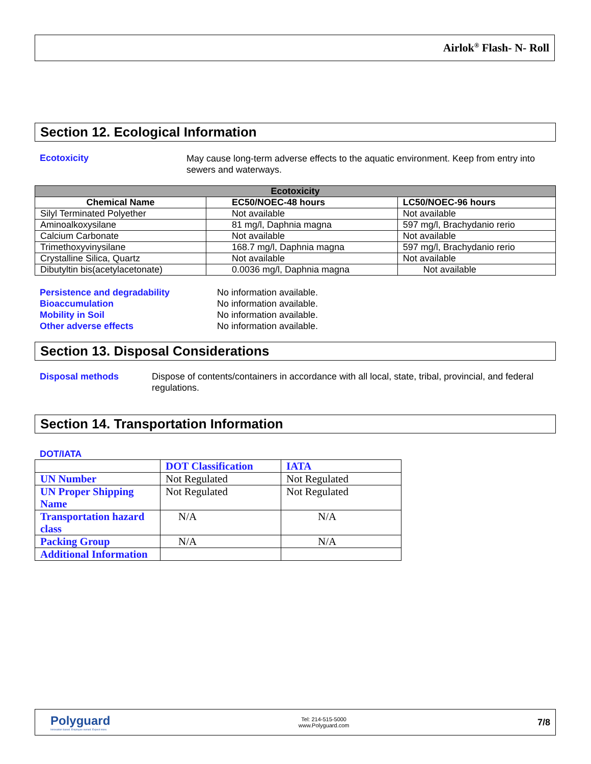Airlok<sup>®</sup> Flash- N- Roll
Section 12. Ecological Information
Ecotoxicity
May cause long-term adverse effects to the aquatic environment. Keep from entry into sewers and waterways.
| Ecotoxicity | | |
| --- | --- | --- |
| Chemical Name | EC50/NOEC-48 hours | LC50/NOEC-96 hours |
| Silyl Terminated Polyether | Not available | Not available |
| Aminoalkoxysilane | 81 mg/l, Daphnia magna | 597 mg/l, Brachydanio rerio |
| Calcium Carbonate | Not available | Not available |
| Trimethoxyvinysilane | 168.7 mg/l, Daphnia magna | 597 mg/l, Brachydanio rerio |
| Crystalline Silica, Quartz | Not available | Not available |
| Dibutyltin bis(acetylacetonate) | 0.0036 mg/l, Daphnia magna | Not available |
Persistence and degradability
Bioaccumulation
Mobility in Soil
Other adverse effects
No information available.
No information available.
No information available.
No information available.
Section 13. Disposal Considerations
Disposal methods Dispose of contents/containers in accordance with all local, state, tribal, provincial, and federal regulations.
Section 14. Transportation Information
DOT/IATA
| | DOT Classification | IATA |
| --- | --- | --- |
| UN Number | Not Regulated | Not Regulated |
| UN Proper Shipping Name | Not Regulated | Not Regulated |
| Transportation hazard class | N/A | N/A |
| Packing Group | N/A | N/A |
| Additional Information | | |
Polyguard
Innovation based. Employee owned. Expect more.
Tel: 214-515-5000
www.Polyguard.com
7/8